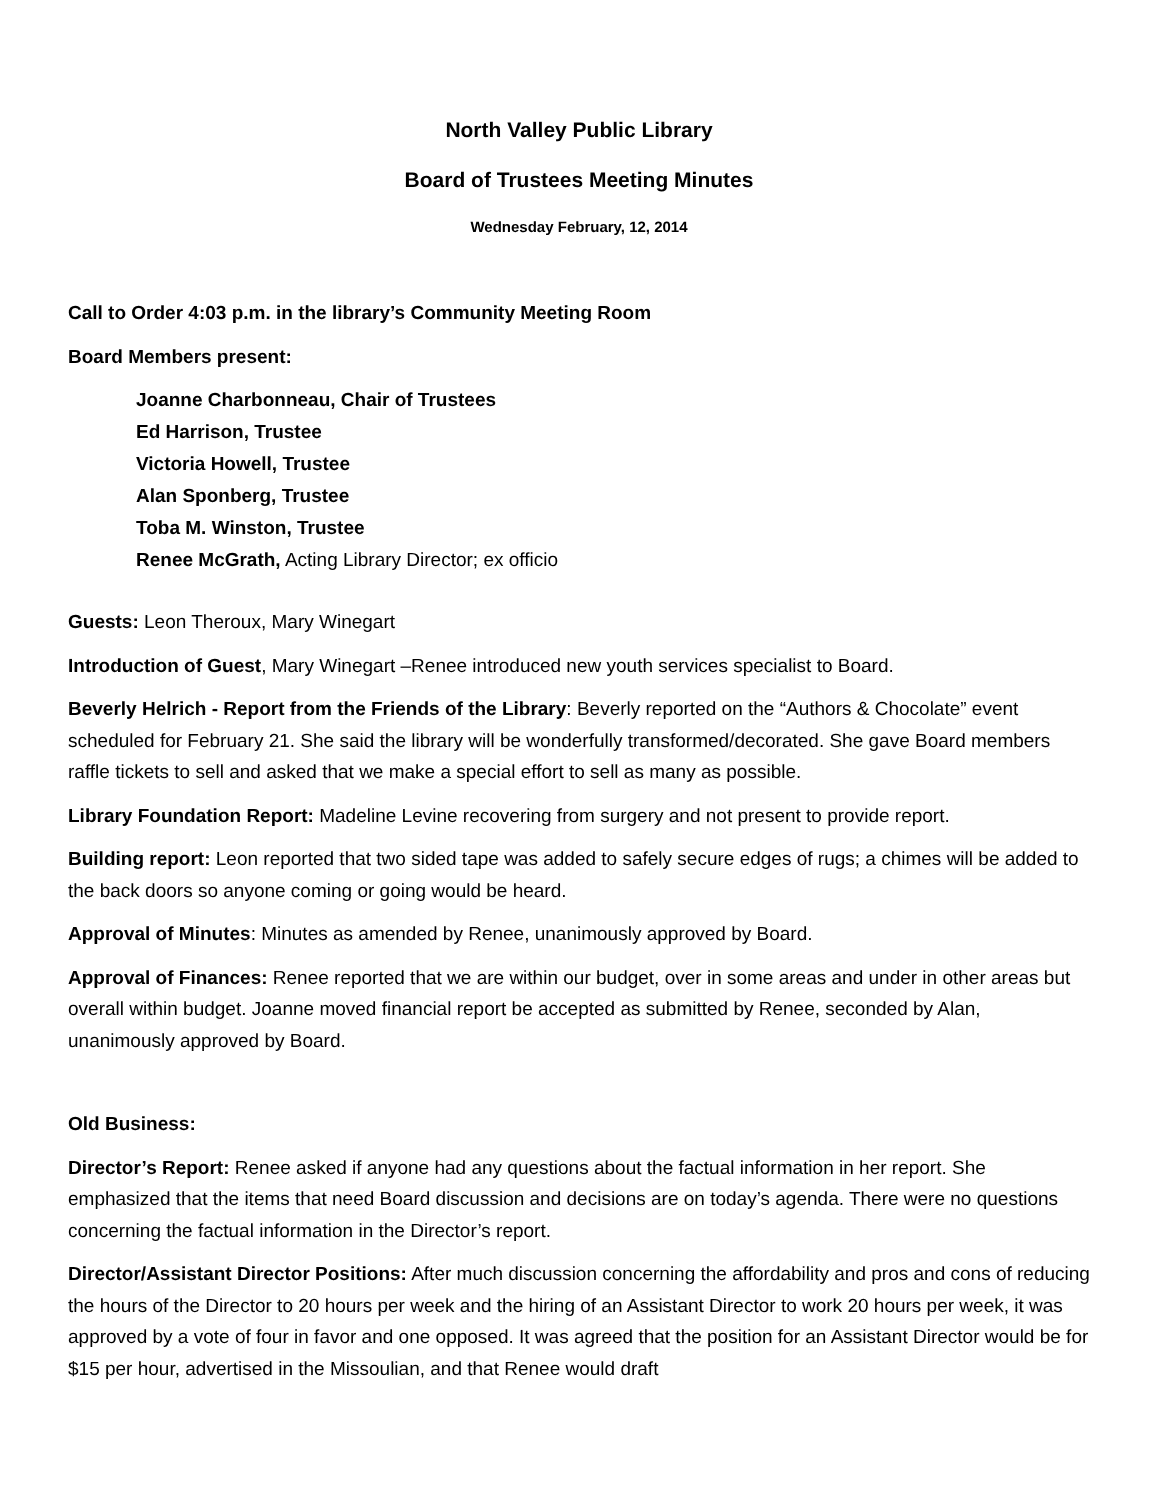North Valley Public Library
Board of Trustees Meeting Minutes
Wednesday February, 12, 2014
Call to Order 4:03 p.m. in the library’s Community Meeting Room
Board Members present:
Joanne Charbonneau, Chair of Trustees
Ed Harrison, Trustee
Victoria Howell, Trustee
Alan Sponberg, Trustee
Toba M. Winston, Trustee
Renee McGrath, Acting Library Director; ex officio
Guests: Leon Theroux, Mary Winegart
Introduction of Guest, Mary Winegart –Renee introduced new youth services specialist to Board.
Beverly Helrich - Report from the Friends of the Library: Beverly reported on the “Authors & Chocolate” event scheduled for February 21. She said the library will be wonderfully transformed/decorated. She gave Board members raffle tickets to sell and asked that we make a special effort to sell as many as possible.
Library Foundation Report: Madeline Levine recovering from surgery and not present to provide report.
Building report: Leon reported that two sided tape was added to safely secure edges of rugs; a chimes will be added to the back doors so anyone coming or going would be heard.
Approval of Minutes: Minutes as amended by Renee, unanimously approved by Board.
Approval of Finances: Renee reported that we are within our budget, over in some areas and under in other areas but overall within budget. Joanne moved financial report be accepted as submitted by Renee, seconded by Alan, unanimously approved by Board.
Old Business:
Director’s Report: Renee asked if anyone had any questions about the factual information in her report. She emphasized that the items that need Board discussion and decisions are on today’s agenda. There were no questions concerning the factual information in the Director’s report.
Director/Assistant Director Positions: After much discussion concerning the affordability and pros and cons of reducing the hours of the Director to 20 hours per week and the hiring of an Assistant Director to work 20 hours per week, it was approved by a vote of four in favor and one opposed. It was agreed that the position for an Assistant Director would be for $15 per hour, advertised in the Missoulian, and that Renee would draft